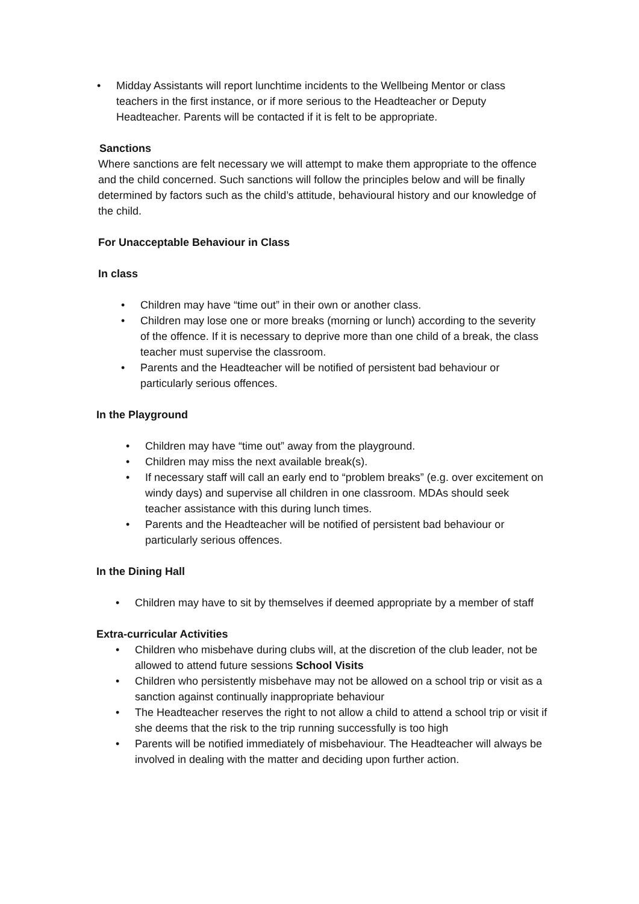• Midday Assistants will report lunchtime incidents to the Wellbeing Mentor or class teachers in the first instance, or if more serious to the Headteacher or Deputy Headteacher. Parents will be contacted if it is felt to be appropriate.
Sanctions
Where sanctions are felt necessary we will attempt to make them appropriate to the offence and the child concerned. Such sanctions will follow the principles below and will be finally determined by factors such as the child’s attitude, behavioural history and our knowledge of the child.
For Unacceptable Behaviour in Class
In class
• Children may have “time out” in their own or another class.
• Children may lose one or more breaks (morning or lunch) according to the severity of the offence. If it is necessary to deprive more than one child of a break, the class teacher must supervise the classroom.
• Parents and the Headteacher will be notified of persistent bad behaviour or particularly serious offences.
In the Playground
• Children may have “time out” away from the playground.
• Children may miss the next available break(s).
• If necessary staff will call an early end to “problem breaks” (e.g. over excitement on windy days) and supervise all children in one classroom. MDAs should seek teacher assistance with this during lunch times.
• Parents and the Headteacher will be notified of persistent bad behaviour or particularly serious offences.
In the Dining Hall
• Children may have to sit by themselves if deemed appropriate by a member of staff
Extra-curricular Activities
• Children who misbehave during clubs will, at the discretion of the club leader, not be allowed to attend future sessions School Visits
• Children who persistently misbehave may not be allowed on a school trip or visit as a sanction against continually inappropriate behaviour
• The Headteacher reserves the right to not allow a child to attend a school trip or visit if she deems that the risk to the trip running successfully is too high
• Parents will be notified immediately of misbehaviour. The Headteacher will always be involved in dealing with the matter and deciding upon further action.